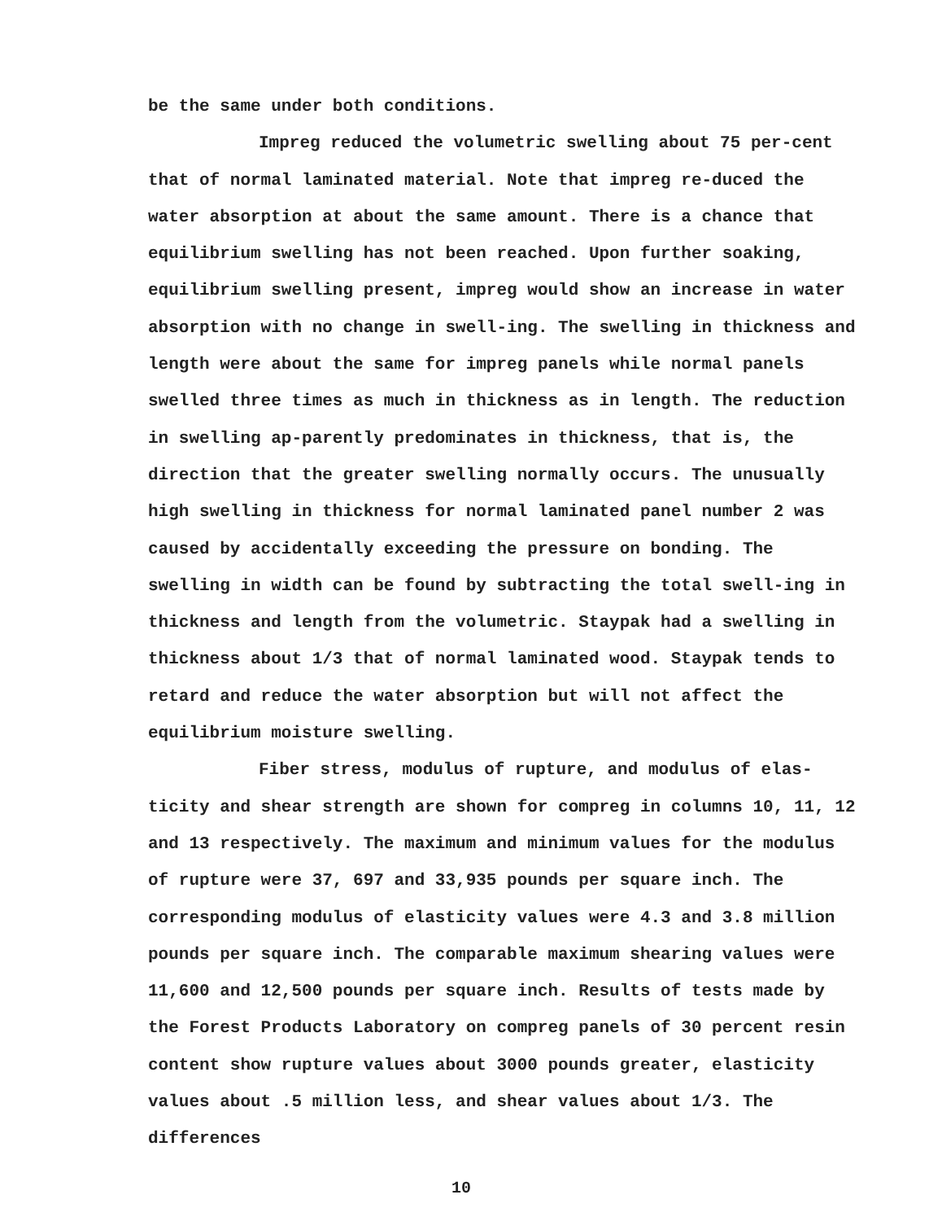be the same under both conditions.
Impreg reduced the volumetric swelling about 75 per-cent that of normal laminated material. Note that impreg re-duced the water absorption at about the same amount. There is a chance that equilibrium swelling has not been reached. Upon further soaking, equilibrium swelling present, impreg would show an increase in water absorption with no change in swell-ing. The swelling in thickness and length were about the same for impreg panels while normal panels swelled three times as much in thickness as in length. The reduction in swelling ap-parently predominates in thickness, that is, the direction that the greater swelling normally occurs. The unusually high swelling in thickness for normal laminated panel number 2 was caused by accidentally exceeding the pressure on bonding. The swelling in width can be found by subtracting the total swell-ing in thickness and length from the volumetric. Staypak had a swelling in thickness about 1/3 that of normal laminated wood. Staypak tends to retard and reduce the water absorption but will not affect the equilibrium moisture swelling.
Fiber stress, modulus of rupture, and modulus of elas-ticity and shear strength are shown for compreg in columns 10, 11, 12 and 13 respectively. The maximum and minimum values for the modulus of rupture were 37, 697 and 33,935 pounds per square inch. The corresponding modulus of elasticity values were 4.3 and 3.8 million pounds per square inch. The comparable maximum shearing values were 11,600 and 12,500 pounds per square inch. Results of tests made by the Forest Products Laboratory on compreg panels of 30 percent resin content show rupture values about 3000 pounds greater, elasticity values about .5 million less, and shear values about 1/3. The differences
10